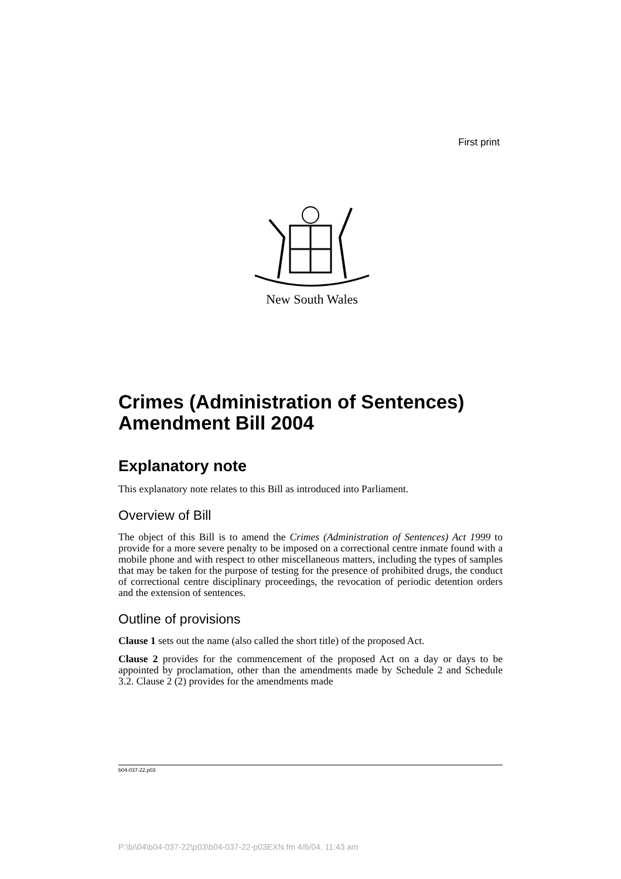First print
New South Wales
Crimes (Administration of Sentences) Amendment Bill 2004
Explanatory note
This explanatory note relates to this Bill as introduced into Parliament.
Overview of Bill
The object of this Bill is to amend the Crimes (Administration of Sentences) Act 1999 to provide for a more severe penalty to be imposed on a correctional centre inmate found with a mobile phone and with respect to other miscellaneous matters, including the types of samples that may be taken for the purpose of testing for the presence of prohibited drugs, the conduct of correctional centre disciplinary proceedings, the revocation of periodic detention orders and the extension of sentences.
Outline of provisions
Clause 1 sets out the name (also called the short title) of the proposed Act.
Clause 2 provides for the commencement of the proposed Act on a day or days to be appointed by proclamation, other than the amendments made by Schedule 2 and Schedule 3.2. Clause 2 (2) provides for the amendments made
b04-037-22.p03
P:\bi\04\b04-037-22\p03\b04-037-22-p03EXN.fm 4/6/04, 11:43 am